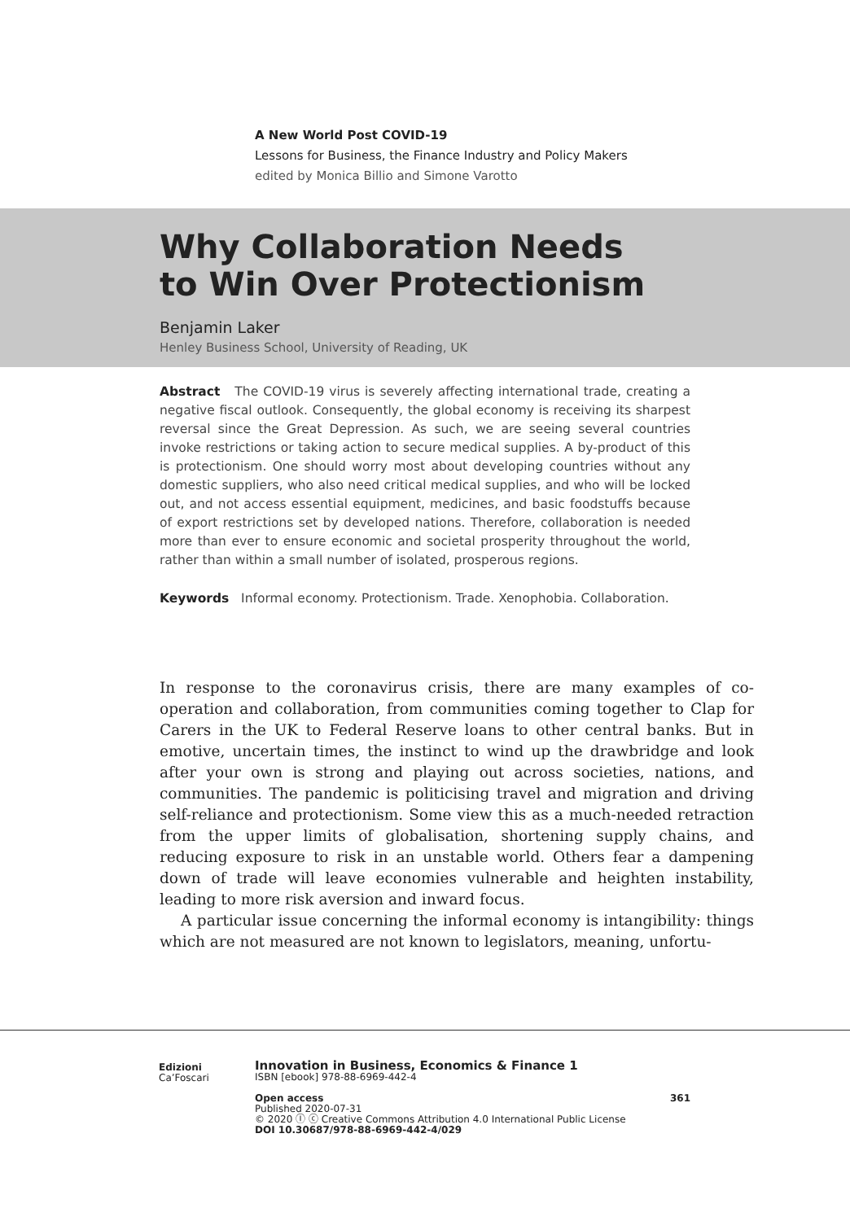A New World Post COVID-19
Lessons for Business, the Finance Industry and Policy Makers
edited by Monica Billio and Simone Varotto
Why Collaboration Needs
to Win Over Protectionism
Benjamin Laker
Henley Business School, University of Reading, UK
Abstract The COVID-19 virus is severely affecting international trade, creating a negative fiscal outlook. Consequently, the global economy is receiving its sharpest reversal since the Great Depression. As such, we are seeing several countries invoke restrictions or taking action to secure medical supplies. A by-product of this is protectionism. One should worry most about developing countries without any domestic suppliers, who also need critical medical supplies, and who will be locked out, and not access essential equipment, medicines, and basic foodstuffs because of export restrictions set by developed nations. Therefore, collaboration is needed more than ever to ensure economic and societal prosperity throughout the world, rather than within a small number of isolated, prosperous regions.
Keywords Informal economy. Protectionism. Trade. Xenophobia. Collaboration.
In response to the coronavirus crisis, there are many examples of co-operation and collaboration, from communities coming together to Clap for Carers in the UK to Federal Reserve loans to other central banks. But in emotive, uncertain times, the instinct to wind up the drawbridge and look after your own is strong and playing out across societies, nations, and communities. The pandemic is politicising travel and migration and driving self-reliance and protectionism. Some view this as a much-needed retraction from the upper limits of globalisation, shortening supply chains, and reducing exposure to risk in an unstable world. Others fear a dampening down of trade will leave economies vulnerable and heighten instability, leading to more risk aversion and inward focus.
A particular issue concerning the informal economy is intangibility: things which are not measured are not known to legislators, meaning, unfortu-
Edizioni
Ca’Foscari
Innovation in Business, Economics & Finance 1
ISBN [ebook] 978-88-6969-442-4
Open access 361
Published 2020-07-31
© 2020 Ⓘ ⓒ Creative Commons Attribution 4.0 International Public License
DOI 10.30687/978-88-6969-442-4/029